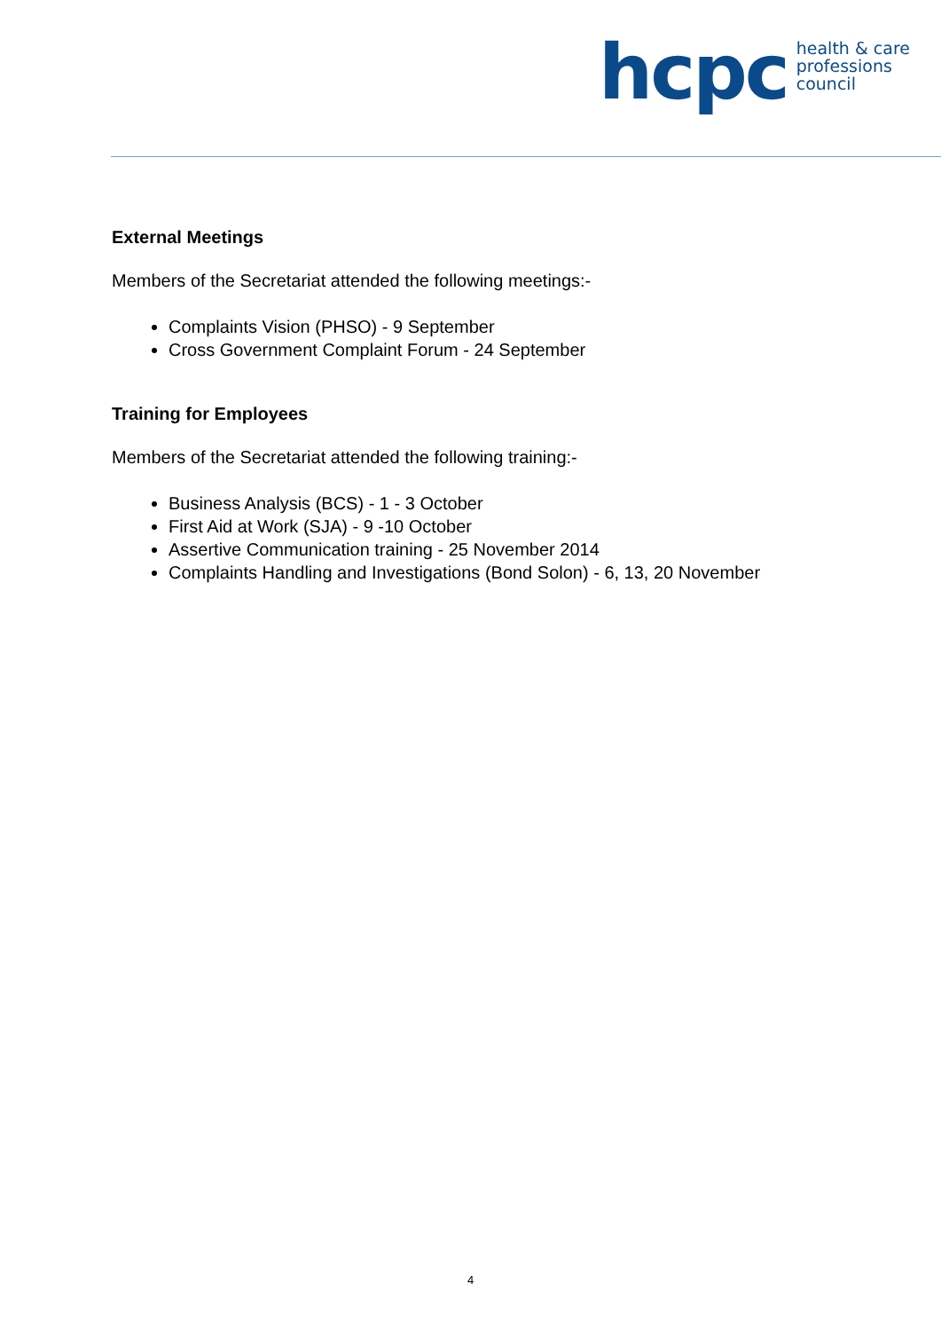hcpc health & care
professions
council
External Meetings
Members of the Secretariat attended the following meetings:-
Complaints Vision (PHSO) - 9 September
Cross Government Complaint Forum - 24 September
Training for Employees
Members of the Secretariat attended the following training:-
Business Analysis (BCS) - 1 - 3 October
First Aid at Work (SJA) - 9 -10 October
Assertive Communication training - 25 November 2014
Complaints Handling and Investigations (Bond Solon) - 6, 13, 20 November
4